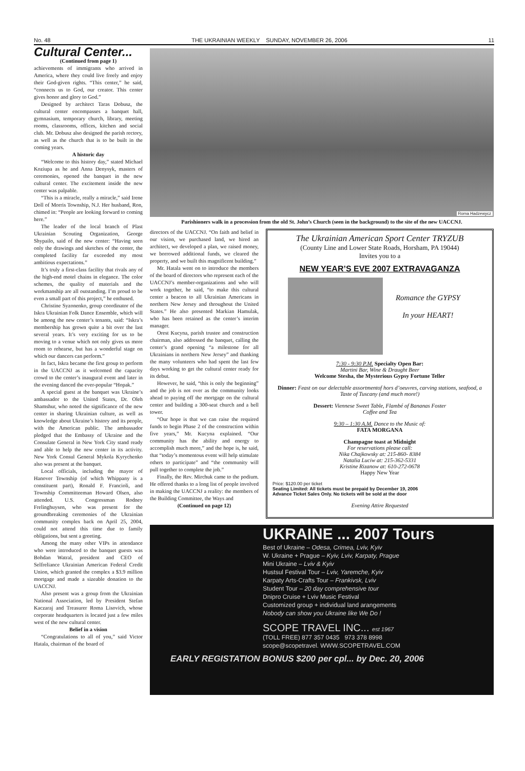No. 48 THE UKRAINIAN WEEKLY SUNDAY, NOVEMBER 26, 2006 11
Cultural Center...
(Continued from page 1)
achievements of immigrants who arrived in America, where they could live freely and enjoy their God-given rights. “This center,” he said, “connects us to God, our creator. This center gives honor and glory to God.”
Designed by architect Taras Dobusz, the cultural center encompasses a banquet hall, gymnasium, temporary church, library, meeting rooms, classrooms, offices, kitchen and social club. Mr. Dobusz also designed the parish rectory, as well as the church that is to be built in the coming years.
A historic day
“Welcome to this history day,” stated Michael Koziupa as he and Anna Denysyk, masters of ceremonies, opened the banquet in the new cultural center. The excitement inside the new center was palpable.
“This is a miracle, really a miracle,” said Irene Doll of Morris Township, N.J. Her husband, Ron, chimed in: “People are looking forward to coming here.”
The leader of the local branch of Plast Ukrainian Scouting Organization, George Shypailo, said of the new center: “Having seen only the drawings and sketches of the center, the completed facility far exceeded my most ambitious expectations.”
It’s truly a first-class facility that rivals any of the high-end motel chains in elegance. The color schemes, the quality of materials and the workmanship are all outstanding. I’m proud to be even a small part of this project,” he enthused.
Christine Syzonenko, group coordinator of the Iskra Ukrainian Folk Dance Ensemble, which will be among the new center’s tenants, said: “Iskra’s membership has grown quite a bit over the last several years. It’s very exciting for us to be moving to a venue which not only gives us more room to rehearse, but has a wonderful stage on which our dancers can perform.”
In fact, Iskra became the first group to perform in the UACCNJ as it welcomed the capacity crowd to the center’s inaugural event and later in the evening danced the ever-popular “Hopak.”
A special guest at the banquet was Ukraine’s ambassador to the United States, Dr. Oleh Shamshur, who noted the significance of the new center in sharing Ukrainian culture, as well as knowledge about Ukraine’s history and its people, with the American public. The ambassador pledged that the Embassy of Ukraine and the Consulate General in New York City stand ready and able to help the new center in its activity. New York Consul General Mykola Kyrychenko also was present at the banquet.
Local officials, including the mayor of Hanover Township (of which Whippany is a constituent part), Ronald F. Francioli, and Township Committeeman Howard Olsen, also attended. U.S. Congressman Rodney Frelinghuysen, who was present for the groundbreaking ceremonies of the Ukrainian community complex back on April 25, 2004, could not attend this time due to family obligations, but sent a greeting.
Among the many other VIPs in attendance who were introduced to the banquet guests was Bohdan Watral, president and CEO of Selfreliance Ukrainian American Federal Credit Union, which granted the complex a $3.9 million mortgage and made a sizeable donation to the UACCNJ.
Also present was a group from the Ukrainian National Association, led by President Stefan Kaczaraj and Treasurer Roma Lisovich, whose corporate headquarters is located just a few miles west of the new cultural center.
Belief in a vision
“Congratulations to all of you,” said Victor Hatala, chairman of the board of
Roma Hadzewycz
Parishioners walk in a procession from the old St. John’s Church (seen in the background) to the site of the new UACCNJ.
directors of the UACCNJ. “On faith and belief in our vision, we purchased land, we hired an architect, we developed a plan, we raised money, we borrowed additional funds, we cleared the property, and we built this magnificent building.”
Mr. Hatala went on to introduce the members of the board of directors who represent each of the UACCNJ’s member-organizations and who will work together, he said, “to make this cultural center a beacon to all Ukrainian Americans in northern New Jersey and throughout the United States.” He also presented Markian Hamulak, who has been retained as the center’s interim manager.
Orest Kucyna, parish trustee and construction chairman, also addressed the banquet, calling the center’s grand opening “a milestone for all Ukrainians in northern New Jersey” and thanking the many volunteers who had spent the last few days working to get the cultural center ready for its debut.
However, he said, “this is only the beginning” and the job is not over as the community looks ahead to paying off the mortgage on the cultural center and building a 300-seat church and a bell tower.
“Our hope is that we can raise the required funds to begin Phase 2 of the construction within five years,” Mr. Kucyna explained. “Our community has the ability and energy to accomplish much more,” and the hope is, he said, that “today’s momentous event will help stimulate others to participate” and “the community will pull together to complete the job.”
Finally, the Rev. Mirchuk came to the podium. He offered thanks to a long list of people involved in making the UACCNJ a reality: the members of the Building Committee, the Ways and
(Continued on page 12)
The Ukrainian American Sport Center TRYZUB
(County Line and Lower State Roads, Horsham, PA 19044)
Invites you to a
NEW YEAR’S EVE 2007 EXTRAVAGANZA
Romance the GYPSY
In your HEART!
7:30 - 9:30 P.M. Specialty Open Bar:
Martini Bar, Wine & Draught Beer
Welcome Stesha, the Mysterious Gypsy Fortune Teller
Dinner: Feast on our delectable assortmentof hors d’oeuvres, carving stations, seafood, a Taste of Tuscany (and much more!)
Dessert: Viennese Sweet Table, Flambé of Bananas Foster
Coffee and Tea
9:30 – 1:30 A.M. Dance to the Music of:
FATA MORGANA
Champagne toast at Midnight
For reservations please call:
Nika Chajkowsky at: 215-860- 8384
Natalia Luciw at: 215-362-5331
Kristine Rizanow at: 610-272-0678
Happy New Year
Price: $120.00 per ticket
Seating Limited: All tickets must be prepaid by December 19, 2006
Advance Ticket Sales Only. No tickets will be sold at the door
Evening Attire Requested
UKRAINE ... 2007 Tours
Best of Ukraine – Odesa, Crimea, Lviv, Kyiv
W. Ukraine + Prague – Kyiv, Lviv, Karpaty, Prague
Mini Ukraine – Lviv & Kyiv
Hustsul Festival Tour – Lviv, Yaremche, Kyiv
Karpaty Arts-Crafts Tour – Frankivsk, Lviv
Student Tour – 20 day comprehensive tour
Dnipro Cruise + Lviv Music Festival
Customized group + individual land arangements
Nobody can show you Ukraine like We Do !
SCOPE TRAVEL INC... est 1967
(TOLL FREE) 877 357 0435 973 378 8998
scope@scopetravel. WWW.SCOPETRAVEL.COM
EARLY REGISTATION BONUS $200 per cpl... by Dec. 20, 2006